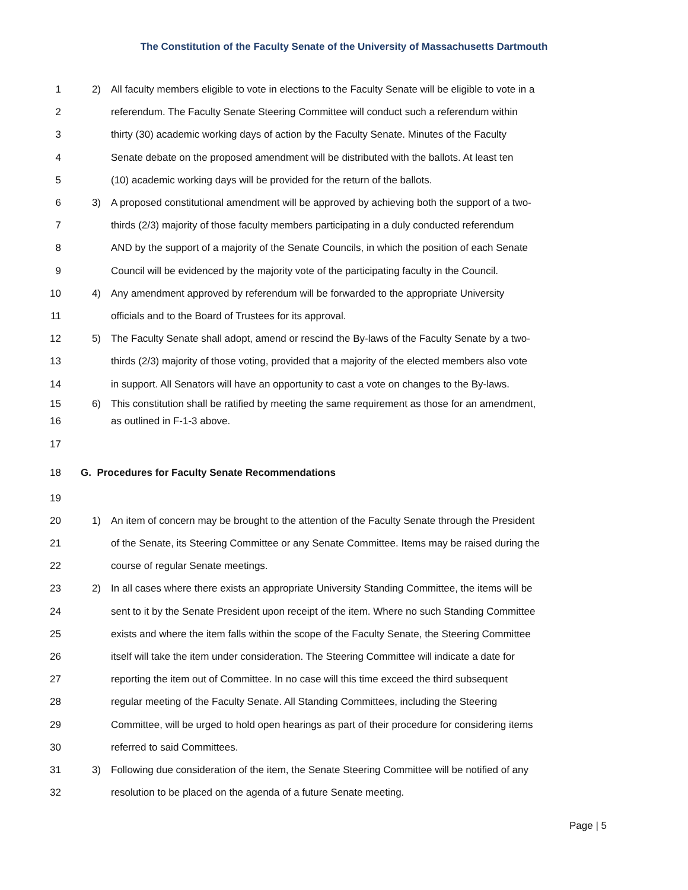The Constitution of the Faculty Senate of the University of Massachusetts Dartmouth
1 2) All faculty members eligible to vote in elections to the Faculty Senate will be eligible to vote in a
2 referendum. The Faculty Senate Steering Committee will conduct such a referendum within
3 thirty (30) academic working days of action by the Faculty Senate. Minutes of the Faculty
4 Senate debate on the proposed amendment will be distributed with the ballots. At least ten
5 (10) academic working days will be provided for the return of the ballots.
6 3) A proposed constitutional amendment will be approved by achieving both the support of a two-
7 thirds (2/3) majority of those faculty members participating in a duly conducted referendum
8 AND by the support of a majority of the Senate Councils, in which the position of each Senate
9 Council will be evidenced by the majority vote of the participating faculty in the Council.
10 4) Any amendment approved by referendum will be forwarded to the appropriate University
11 officials and to the Board of Trustees for its approval.
12 5) The Faculty Senate shall adopt, amend or rescind the By-laws of the Faculty Senate by a two-
13 thirds (2/3) majority of those voting, provided that a majority of the elected members also vote
14 in support. All Senators will have an opportunity to cast a vote on changes to the By-laws.
15 6) This constitution shall be ratified by meeting the same requirement as those for an amendment,
16 as outlined in F-1-3 above.
17
18 G. Procedures for Faculty Senate Recommendations
19
20 1) An item of concern may be brought to the attention of the Faculty Senate through the President
21 of the Senate, its Steering Committee or any Senate Committee. Items may be raised during the
22 course of regular Senate meetings.
23 2) In all cases where there exists an appropriate University Standing Committee, the items will be
24 sent to it by the Senate President upon receipt of the item. Where no such Standing Committee
25 exists and where the item falls within the scope of the Faculty Senate, the Steering Committee
26 itself will take the item under consideration. The Steering Committee will indicate a date for
27 reporting the item out of Committee. In no case will this time exceed the third subsequent
28 regular meeting of the Faculty Senate. All Standing Committees, including the Steering
29 Committee, will be urged to hold open hearings as part of their procedure for considering items
30 referred to said Committees.
31 3) Following due consideration of the item, the Senate Steering Committee will be notified of any
32 resolution to be placed on the agenda of a future Senate meeting.
Page | 5